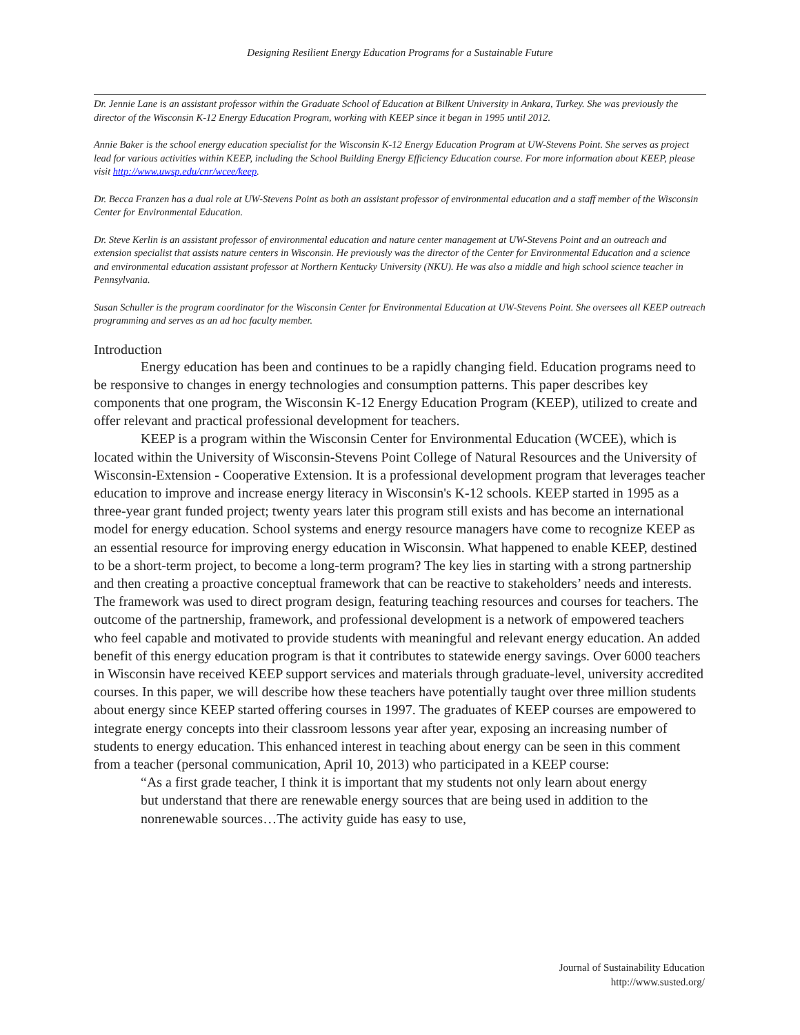Designing Resilient Energy Education Programs for a Sustainable Future
Dr. Jennie Lane is an assistant professor within the Graduate School of Education at Bilkent University in Ankara, Turkey. She was previously the director of the Wisconsin K-12 Energy Education Program, working with KEEP since it began in 1995 until 2012.
Annie Baker is the school energy education specialist for the Wisconsin K-12 Energy Education Program at UW-Stevens Point. She serves as project lead for various activities within KEEP, including the School Building Energy Efficiency Education course. For more information about KEEP, please visit http://www.uwsp.edu/cnr/wcee/keep.
Dr. Becca Franzen has a dual role at UW-Stevens Point as both an assistant professor of environmental education and a staff member of the Wisconsin Center for Environmental Education.
Dr. Steve Kerlin is an assistant professor of environmental education and nature center management at UW-Stevens Point and an outreach and extension specialist that assists nature centers in Wisconsin. He previously was the director of the Center for Environmental Education and a science and environmental education assistant professor at Northern Kentucky University (NKU). He was also a middle and high school science teacher in Pennsylvania.
Susan Schuller is the program coordinator for the Wisconsin Center for Environmental Education at UW-Stevens Point. She oversees all KEEP outreach programming and serves as an ad hoc faculty member.
Introduction
Energy education has been and continues to be a rapidly changing field. Education programs need to be responsive to changes in energy technologies and consumption patterns. This paper describes key components that one program, the Wisconsin K-12 Energy Education Program (KEEP), utilized to create and offer relevant and practical professional development for teachers.
KEEP is a program within the Wisconsin Center for Environmental Education (WCEE), which is located within the University of Wisconsin-Stevens Point College of Natural Resources and the University of Wisconsin-Extension - Cooperative Extension. It is a professional development program that leverages teacher education to improve and increase energy literacy in Wisconsin's K-12 schools. KEEP started in 1995 as a three-year grant funded project; twenty years later this program still exists and has become an international model for energy education. School systems and energy resource managers have come to recognize KEEP as an essential resource for improving energy education in Wisconsin. What happened to enable KEEP, destined to be a short-term project, to become a long-term program? The key lies in starting with a strong partnership and then creating a proactive conceptual framework that can be reactive to stakeholders’ needs and interests. The framework was used to direct program design, featuring teaching resources and courses for teachers. The outcome of the partnership, framework, and professional development is a network of empowered teachers who feel capable and motivated to provide students with meaningful and relevant energy education. An added benefit of this energy education program is that it contributes to statewide energy savings. Over 6000 teachers in Wisconsin have received KEEP support services and materials through graduate-level, university accredited courses. In this paper, we will describe how these teachers have potentially taught over three million students about energy since KEEP started offering courses in 1997. The graduates of KEEP courses are empowered to integrate energy concepts into their classroom lessons year after year, exposing an increasing number of students to energy education. This enhanced interest in teaching about energy can be seen in this comment from a teacher (personal communication, April 10, 2013) who participated in a KEEP course:
“As a first grade teacher, I think it is important that my students not only learn about energy but understand that there are renewable energy sources that are being used in addition to the nonrenewable sources…The activity guide has easy to use,
Journal of Sustainability Education
http://www.susted.org/